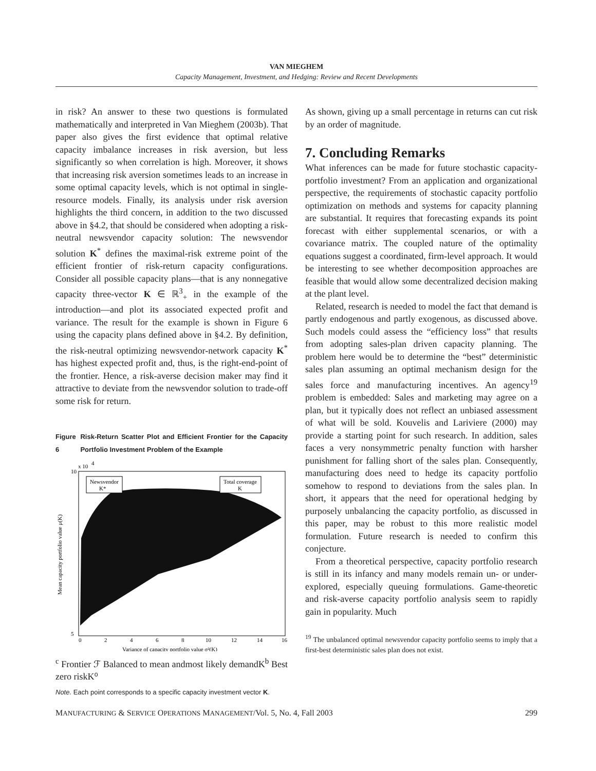VAN MIEGHEM
Capacity Management, Investment, and Hedging: Review and Recent Developments
in risk? An answer to these two questions is formulated mathematically and interpreted in Van Mieghem (2003b). That paper also gives the first evidence that optimal relative capacity imbalance increases in risk aversion, but less significantly so when correlation is high. Moreover, it shows that increasing risk aversion sometimes leads to an increase in some optimal capacity levels, which is not optimal in single-resource models. Finally, its analysis under risk aversion highlights the third concern, in addition to the two discussed above in §4.2, that should be considered when adopting a risk-neutral newsvendor capacity solution: The newsvendor solution K<sup>*</sup> defines the maximal-risk extreme point of the efficient frontier of risk-return capacity configurations. Consider all possible capacity plans—that is any nonnegative capacity three-vector K ∈ ℝ<sup>3</sup><sub>+</sub> in the example of the introduction—and plot its associated expected profit and variance. The result for the example is shown in Figure 6 using the capacity plans defined above in §4.2. By definition, the risk-neutral optimizing newsvendor-network capacity K<sup>*</sup> has highest expected profit and, thus, is the right-end-point of the frontier. Hence, a risk-averse decision maker may find it attractive to deviate from the newsvendor solution to trade-off some risk for return.
Figure 6 Risk-Return Scatter Plot and Efficient Frontier for the Capacity Portfolio Investment Problem of the Example
10
x 10
4
5
0
2
4
6
8
10
12
14
16
Variance of capacity portfolio value σ²(K)
Mean capacity portfolio value μ(K)
Newsvendor
K*
Total coverage
Kc
Frontier ℱ
Balanced to mean and
most likely demand
Kb
Best zero risk
K⁰
Note. Each point corresponds to a specific capacity investment vector K.
As shown, giving up a small percentage in returns can cut risk by an order of magnitude.
7. Concluding Remarks
What inferences can be made for future stochastic capacity-portfolio investment? From an application and organizational perspective, the requirements of stochastic capacity portfolio optimization on methods and systems for capacity planning are substantial. It requires that forecasting expands its point forecast with either supplemental scenarios, or with a covariance matrix. The coupled nature of the optimality equations suggest a coordinated, firm-level approach. It would be interesting to see whether decomposition approaches are feasible that would allow some decentralized decision making at the plant level.
Related, research is needed to model the fact that demand is partly endogenous and partly exogenous, as discussed above. Such models could assess the “efficiency loss” that results from adopting sales-plan driven capacity planning. The problem here would be to determine the “best” deterministic sales plan assuming an optimal mechanism design for the sales force and manufacturing incentives. An agency<sup>19</sup> problem is embedded: Sales and marketing may agree on a plan, but it typically does not reflect an unbiased assessment of what will be sold. Kouvelis and Lariviere (2000) may provide a starting point for such research. In addition, sales faces a very nonsymmetric penalty function with harsher punishment for falling short of the sales plan. Consequently, manufacturing does need to hedge its capacity portfolio somehow to respond to deviations from the sales plan. In short, it appears that the need for operational hedging by purposely unbalancing the capacity portfolio, as discussed in this paper, may be robust to this more realistic model formulation. Future research is needed to confirm this conjecture.
From a theoretical perspective, capacity portfolio research is still in its infancy and many models remain un- or under-explored, especially queuing formulations. Game-theoretic and risk-averse capacity portfolio analysis seem to rapidly gain in popularity. Much
<sup>19</sup> The unbalanced optimal newsvendor capacity portfolio seems to imply that a first-best deterministic sales plan does not exist.
MANUFACTURING & SERVICE OPERATIONS MANAGEMENT/Vol. 5, No. 4, Fall 2003 299